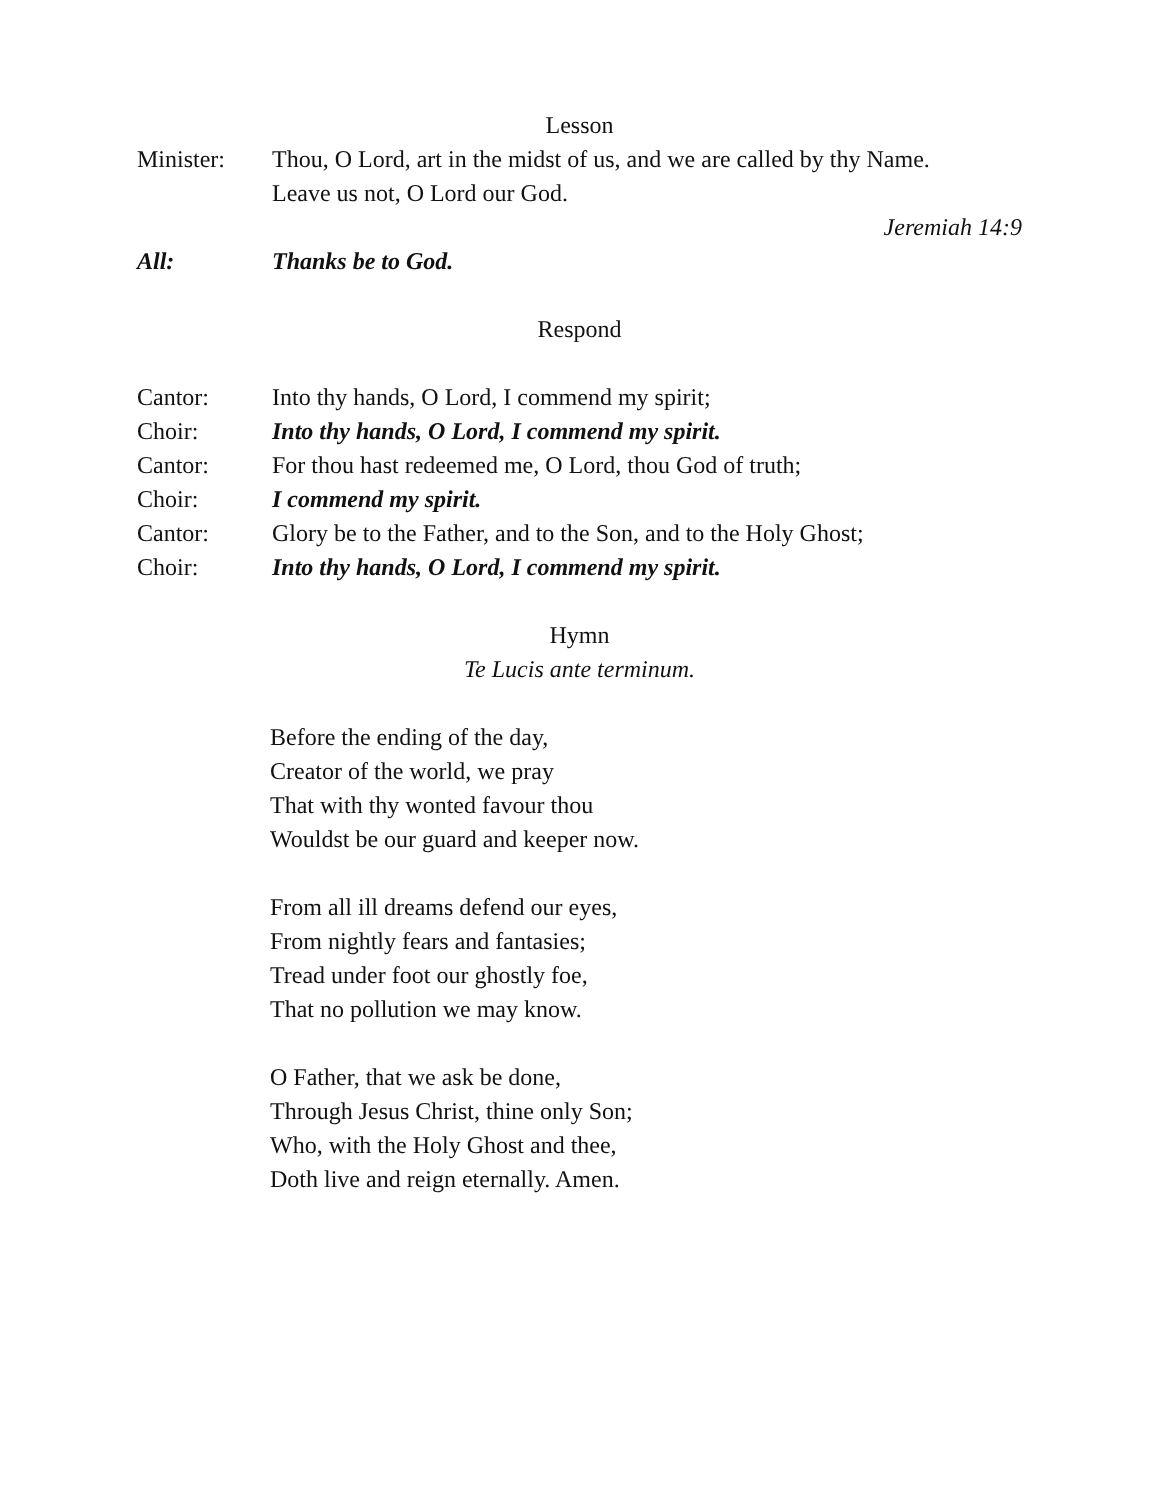Lesson
Minister: Thou, O Lord, art in the midst of us, and we are called by thy Name.
Leave us not, O Lord our God.
Jeremiah 14:9
All: Thanks be to God.
Respond
Cantor: Into thy hands, O Lord, I commend my spirit;
Choir: Into thy hands, O Lord, I commend my spirit.
Cantor: For thou hast redeemed me, O Lord, thou God of truth;
Choir: I commend my spirit.
Cantor: Glory be to the Father, and to the Son, and to the Holy Ghost;
Choir: Into thy hands, O Lord, I commend my spirit.
Hymn
Te Lucis ante terminum.
Before the ending of the day,
Creator of the world, we pray
That with thy wonted favour thou
Wouldst be our guard and keeper now.
From all ill dreams defend our eyes,
From nightly fears and fantasies;
Tread under foot our ghostly foe,
That no pollution we may know.
O Father, that we ask be done,
Through Jesus Christ, thine only Son;
Who, with the Holy Ghost and thee,
Doth live and reign eternally. Amen.